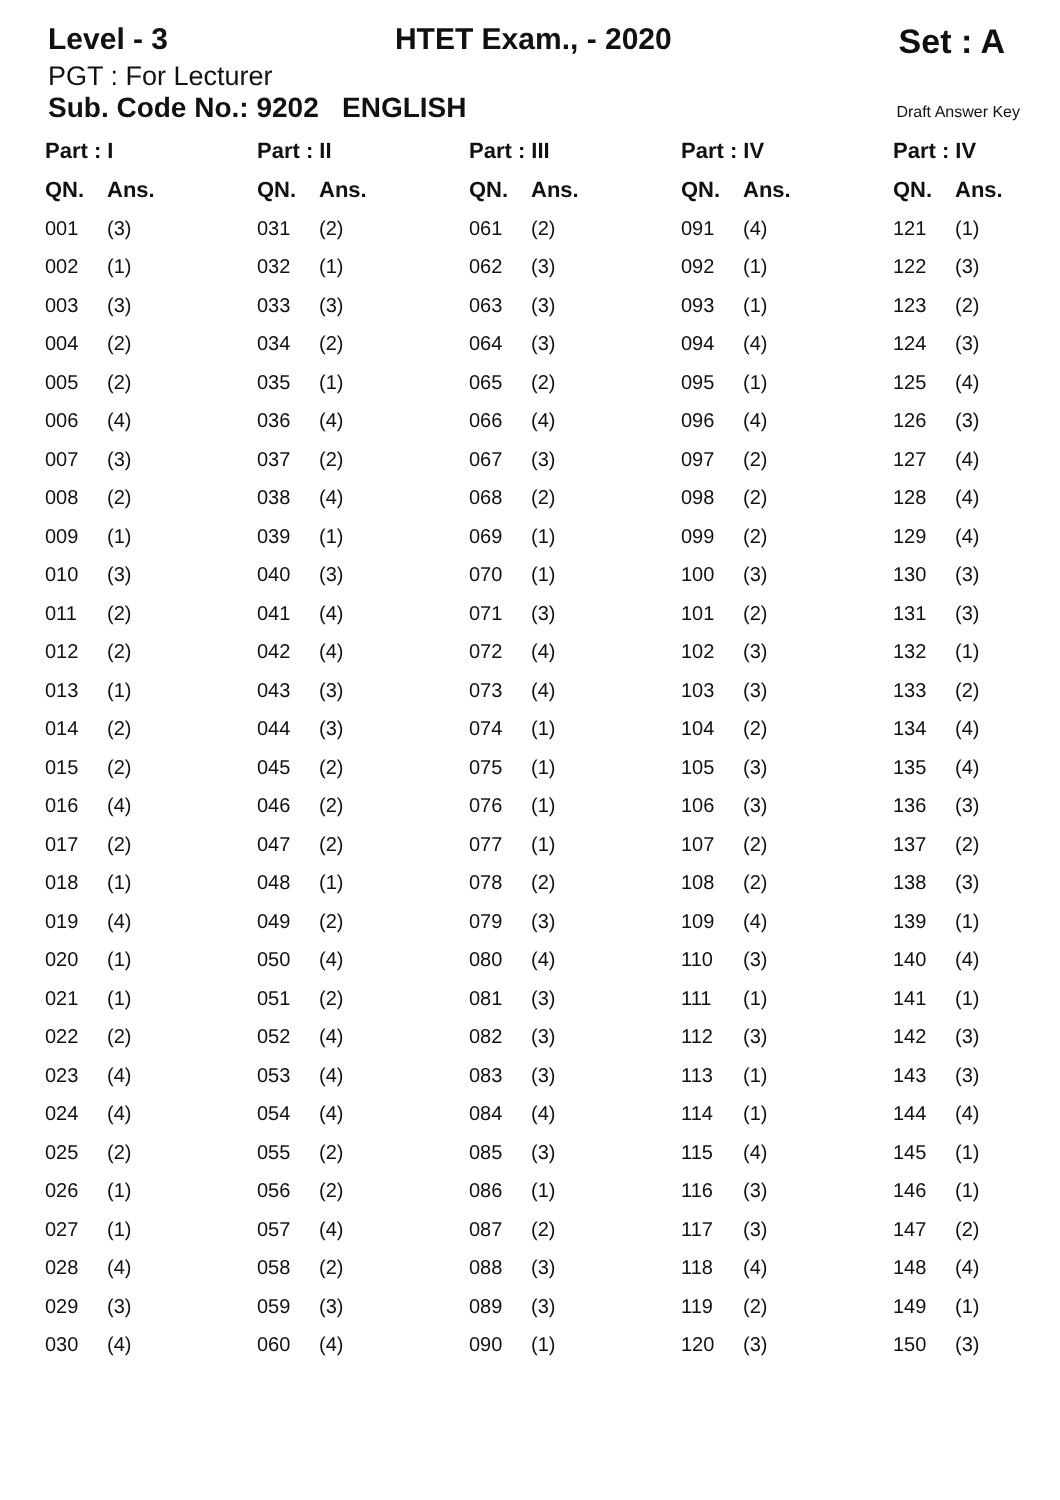Level - 3 HTET Exam., - 2020 Set : A
PGT : For Lecturer
Sub. Code No.: 9202 ENGLISH
Draft Answer Key
| Part : I | | Part : II | | Part : III | | Part : IV | | Part : IV | |
| --- | --- | --- | --- | --- | --- | --- | --- | --- | --- |
| QN. | Ans. | QN. | Ans. | QN. | Ans. | QN. | Ans. | QN. | Ans. |
| 001 | (3) | 031 | (2) | 061 | (2) | 091 | (4) | 121 | (1) |
| 002 | (1) | 032 | (1) | 062 | (3) | 092 | (1) | 122 | (3) |
| 003 | (3) | 033 | (3) | 063 | (3) | 093 | (1) | 123 | (2) |
| 004 | (2) | 034 | (2) | 064 | (3) | 094 | (4) | 124 | (3) |
| 005 | (2) | 035 | (1) | 065 | (2) | 095 | (1) | 125 | (4) |
| 006 | (4) | 036 | (4) | 066 | (4) | 096 | (4) | 126 | (3) |
| 007 | (3) | 037 | (2) | 067 | (3) | 097 | (2) | 127 | (4) |
| 008 | (2) | 038 | (4) | 068 | (2) | 098 | (2) | 128 | (4) |
| 009 | (1) | 039 | (1) | 069 | (1) | 099 | (2) | 129 | (4) |
| 010 | (3) | 040 | (3) | 070 | (1) | 100 | (3) | 130 | (3) |
| 011 | (2) | 041 | (4) | 071 | (3) | 101 | (2) | 131 | (3) |
| 012 | (2) | 042 | (4) | 072 | (4) | 102 | (3) | 132 | (1) |
| 013 | (1) | 043 | (3) | 073 | (4) | 103 | (3) | 133 | (2) |
| 014 | (2) | 044 | (3) | 074 | (1) | 104 | (2) | 134 | (4) |
| 015 | (2) | 045 | (2) | 075 | (1) | 105 | (3) | 135 | (4) |
| 016 | (4) | 046 | (2) | 076 | (1) | 106 | (3) | 136 | (3) |
| 017 | (2) | 047 | (2) | 077 | (1) | 107 | (2) | 137 | (2) |
| 018 | (1) | 048 | (1) | 078 | (2) | 108 | (2) | 138 | (3) |
| 019 | (4) | 049 | (2) | 079 | (3) | 109 | (4) | 139 | (1) |
| 020 | (1) | 050 | (4) | 080 | (4) | 110 | (3) | 140 | (4) |
| 021 | (1) | 051 | (2) | 081 | (3) | 111 | (1) | 141 | (1) |
| 022 | (2) | 052 | (4) | 082 | (3) | 112 | (3) | 142 | (3) |
| 023 | (4) | 053 | (4) | 083 | (3) | 113 | (1) | 143 | (3) |
| 024 | (4) | 054 | (4) | 084 | (4) | 114 | (1) | 144 | (4) |
| 025 | (2) | 055 | (2) | 085 | (3) | 115 | (4) | 145 | (1) |
| 026 | (1) | 056 | (2) | 086 | (1) | 116 | (3) | 146 | (1) |
| 027 | (1) | 057 | (4) | 087 | (2) | 117 | (3) | 147 | (2) |
| 028 | (4) | 058 | (2) | 088 | (3) | 118 | (4) | 148 | (4) |
| 029 | (3) | 059 | (3) | 089 | (3) | 119 | (2) | 149 | (1) |
| 030 | (4) | 060 | (4) | 090 | (1) | 120 | (3) | 150 | (3) |